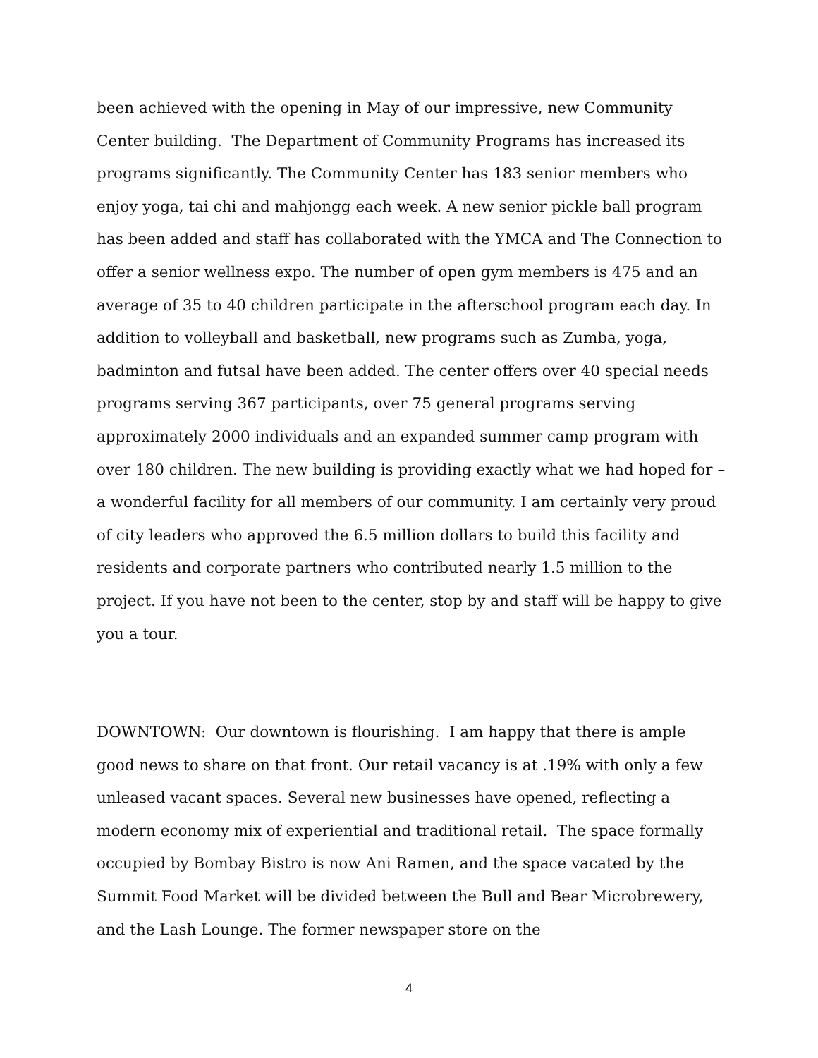been achieved with the opening in May of our impressive, new Community Center building. The Department of Community Programs has increased its programs significantly. The Community Center has 183 senior members who enjoy yoga, tai chi and mahjongg each week. A new senior pickle ball program has been added and staff has collaborated with the YMCA and The Connection to offer a senior wellness expo. The number of open gym members is 475 and an average of 35 to 40 children participate in the afterschool program each day. In addition to volleyball and basketball, new programs such as Zumba, yoga, badminton and futsal have been added. The center offers over 40 special needs programs serving 367 participants, over 75 general programs serving approximately 2000 individuals and an expanded summer camp program with over 180 children. The new building is providing exactly what we had hoped for – a wonderful facility for all members of our community. I am certainly very proud of city leaders who approved the 6.5 million dollars to build this facility and residents and corporate partners who contributed nearly 1.5 million to the project. If you have not been to the center, stop by and staff will be happy to give you a tour.
DOWNTOWN: Our downtown is flourishing. I am happy that there is ample good news to share on that front. Our retail vacancy is at .19% with only a few unleased vacant spaces. Several new businesses have opened, reflecting a modern economy mix of experiential and traditional retail. The space formally occupied by Bombay Bistro is now Ani Ramen, and the space vacated by the Summit Food Market will be divided between the Bull and Bear Microbrewery, and the Lash Lounge. The former newspaper store on the
4